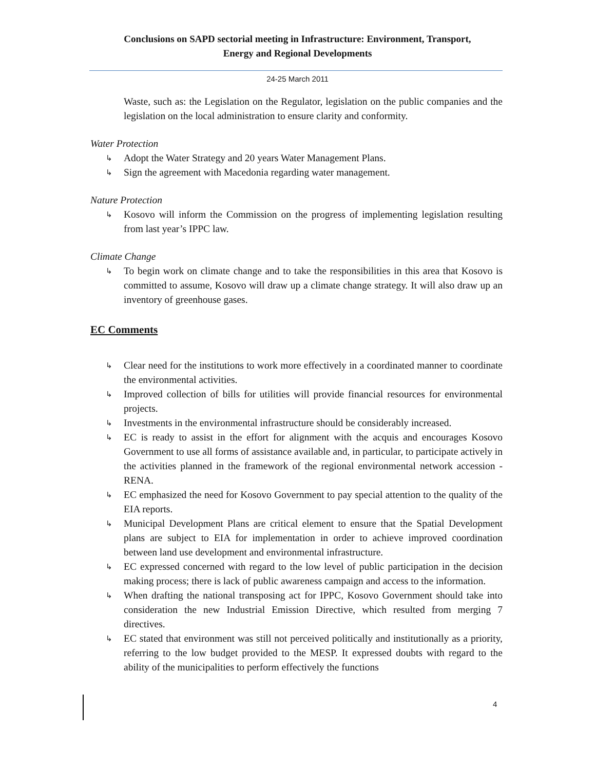Conclusions on SAPD sectorial meeting in Infrastructure: Environment, Transport,
Energy and Regional Developments
24-25 March 2011
Waste, such as: the Legislation on the Regulator, legislation on the public companies and the legislation on the local administration to ensure clarity and conformity.
Water Protection
↳ Adopt the Water Strategy and 20 years Water Management Plans.
↳ Sign the agreement with Macedonia regarding water management.
Nature Protection
↳ Kosovo will inform the Commission on the progress of implementing legislation resulting from last year’s IPPC law.
Climate Change
↳ To begin work on climate change and to take the responsibilities in this area that Kosovo is committed to assume, Kosovo will draw up a climate change strategy. It will also draw up an inventory of greenhouse gases.
EC Comments
↳ Clear need for the institutions to work more effectively in a coordinated manner to coordinate the environmental activities.
↳ Improved collection of bills for utilities will provide financial resources for environmental projects.
↳ Investments in the environmental infrastructure should be considerably increased.
↳ EC is ready to assist in the effort for alignment with the acquis and encourages Kosovo Government to use all forms of assistance available and, in particular, to participate actively in the activities planned in the framework of the regional environmental network accession - RENA.
↳ EC emphasized the need for Kosovo Government to pay special attention to the quality of the EIA reports.
↳ Municipal Development Plans are critical element to ensure that the Spatial Development plans are subject to EIA for implementation in order to achieve improved coordination between land use development and environmental infrastructure.
↳ EC expressed concerned with regard to the low level of public participation in the decision making process; there is lack of public awareness campaign and access to the information.
↳ When drafting the national transposing act for IPPC, Kosovo Government should take into consideration the new Industrial Emission Directive, which resulted from merging 7 directives.
↳ EC stated that environment was still not perceived politically and institutionally as a priority, referring to the low budget provided to the MESP. It expressed doubts with regard to the ability of the municipalities to perform effectively the functions
4